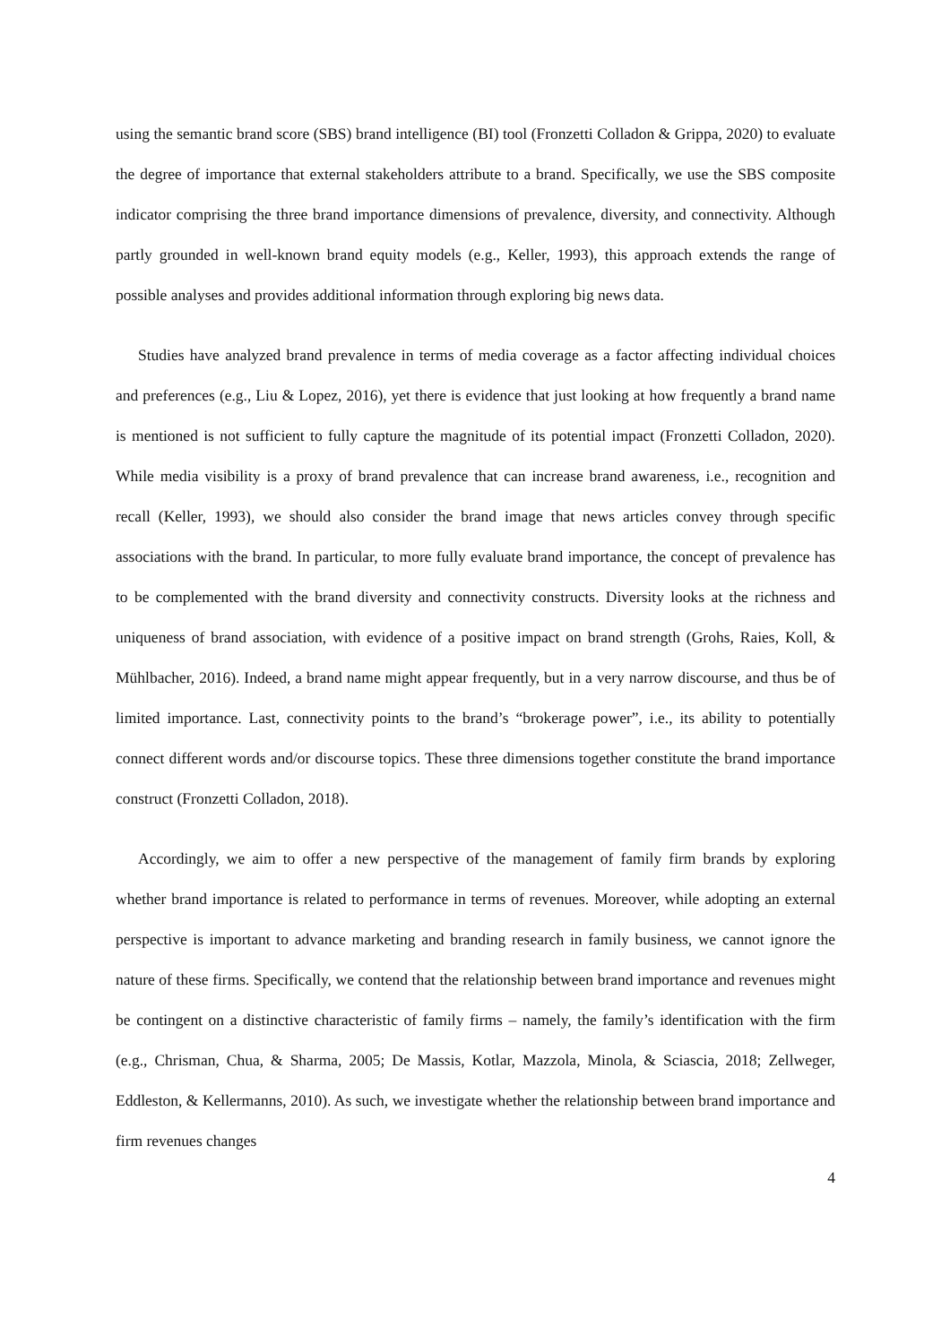using the semantic brand score (SBS) brand intelligence (BI) tool (Fronzetti Colladon & Grippa, 2020) to evaluate the degree of importance that external stakeholders attribute to a brand. Specifically, we use the SBS composite indicator comprising the three brand importance dimensions of prevalence, diversity, and connectivity. Although partly grounded in well-known brand equity models (e.g., Keller, 1993), this approach extends the range of possible analyses and provides additional information through exploring big news data.
Studies have analyzed brand prevalence in terms of media coverage as a factor affecting individual choices and preferences (e.g., Liu & Lopez, 2016), yet there is evidence that just looking at how frequently a brand name is mentioned is not sufficient to fully capture the magnitude of its potential impact (Fronzetti Colladon, 2020). While media visibility is a proxy of brand prevalence that can increase brand awareness, i.e., recognition and recall (Keller, 1993), we should also consider the brand image that news articles convey through specific associations with the brand. In particular, to more fully evaluate brand importance, the concept of prevalence has to be complemented with the brand diversity and connectivity constructs. Diversity looks at the richness and uniqueness of brand association, with evidence of a positive impact on brand strength (Grohs, Raies, Koll, & Mühlbacher, 2016). Indeed, a brand name might appear frequently, but in a very narrow discourse, and thus be of limited importance. Last, connectivity points to the brand’s “brokerage power”, i.e., its ability to potentially connect different words and/or discourse topics. These three dimensions together constitute the brand importance construct (Fronzetti Colladon, 2018).
Accordingly, we aim to offer a new perspective of the management of family firm brands by exploring whether brand importance is related to performance in terms of revenues. Moreover, while adopting an external perspective is important to advance marketing and branding research in family business, we cannot ignore the nature of these firms. Specifically, we contend that the relationship between brand importance and revenues might be contingent on a distinctive characteristic of family firms – namely, the family’s identification with the firm (e.g., Chrisman, Chua, & Sharma, 2005; De Massis, Kotlar, Mazzola, Minola, & Sciascia, 2018; Zellweger, Eddleston, & Kellermanns, 2010). As such, we investigate whether the relationship between brand importance and firm revenues changes
4